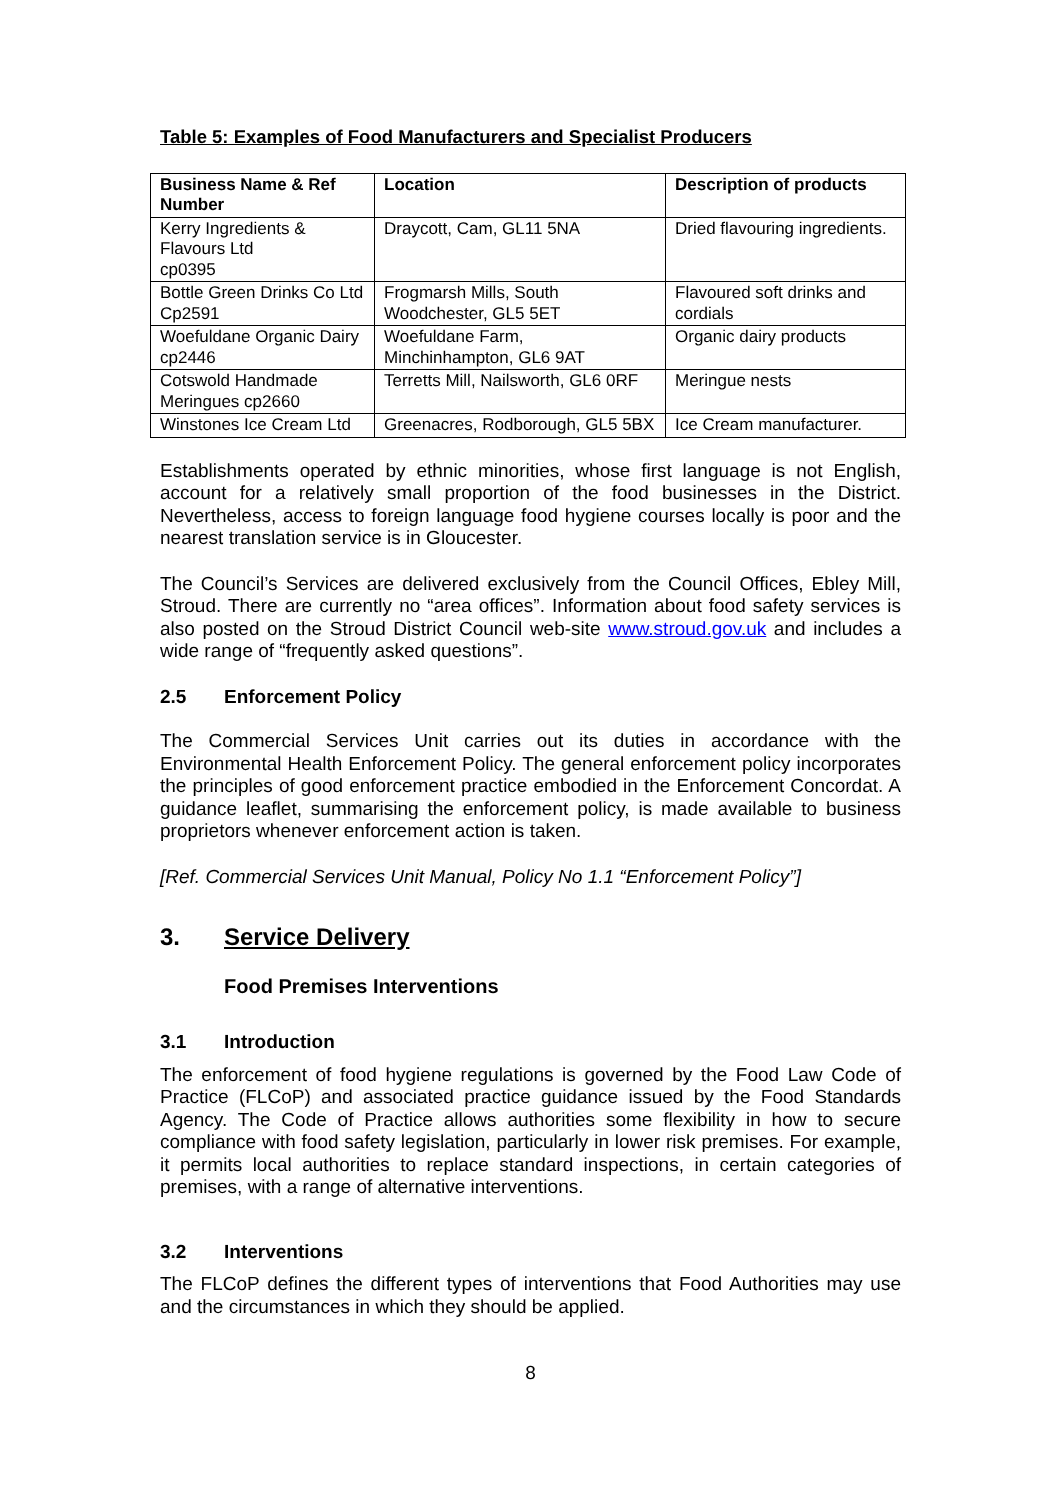Table 5: Examples of Food Manufacturers and Specialist Producers
| Business Name & Ref Number | Location | Description of products |
| --- | --- | --- |
| Kerry Ingredients & Flavours Ltd cp0395 | Draycott, Cam, GL11 5NA | Dried flavouring ingredients. |
| Bottle Green Drinks Co Ltd Cp2591 | Frogmarsh Mills, South Woodchester, GL5 5ET | Flavoured soft drinks and cordials |
| Woefuldane Organic Dairy cp2446 | Woefuldane Farm, Minchinhampton, GL6 9AT | Organic dairy products |
| Cotswold Handmade Meringues cp2660 | Terretts Mill, Nailsworth, GL6 0RF | Meringue nests |
| Winstones Ice Cream Ltd | Greenacres, Rodborough, GL5 5BX | Ice Cream manufacturer. |
Establishments operated by ethnic minorities, whose first language is not English, account for a relatively small proportion of the food businesses in the District. Nevertheless, access to foreign language food hygiene courses locally is poor and the nearest translation service is in Gloucester.
The Council’s Services are delivered exclusively from the Council Offices, Ebley Mill, Stroud. There are currently no “area offices”. Information about food safety services is also posted on the Stroud District Council web-site www.stroud.gov.uk and includes a wide range of “frequently asked questions”.
2.5 Enforcement Policy
The Commercial Services Unit carries out its duties in accordance with the Environmental Health Enforcement Policy. The general enforcement policy incorporates the principles of good enforcement practice embodied in the Enforcement Concordat. A guidance leaflet, summarising the enforcement policy, is made available to business proprietors whenever enforcement action is taken.
[Ref. Commercial Services Unit Manual, Policy No 1.1 “Enforcement Policy”]
3. Service Delivery
Food Premises Interventions
3.1 Introduction
The enforcement of food hygiene regulations is governed by the Food Law Code of Practice (FLCoP) and associated practice guidance issued by the Food Standards Agency. The Code of Practice allows authorities some flexibility in how to secure compliance with food safety legislation, particularly in lower risk premises. For example, it permits local authorities to replace standard inspections, in certain categories of premises, with a range of alternative interventions.
3.2 Interventions
The FLCoP defines the different types of interventions that Food Authorities may use and the circumstances in which they should be applied.
8